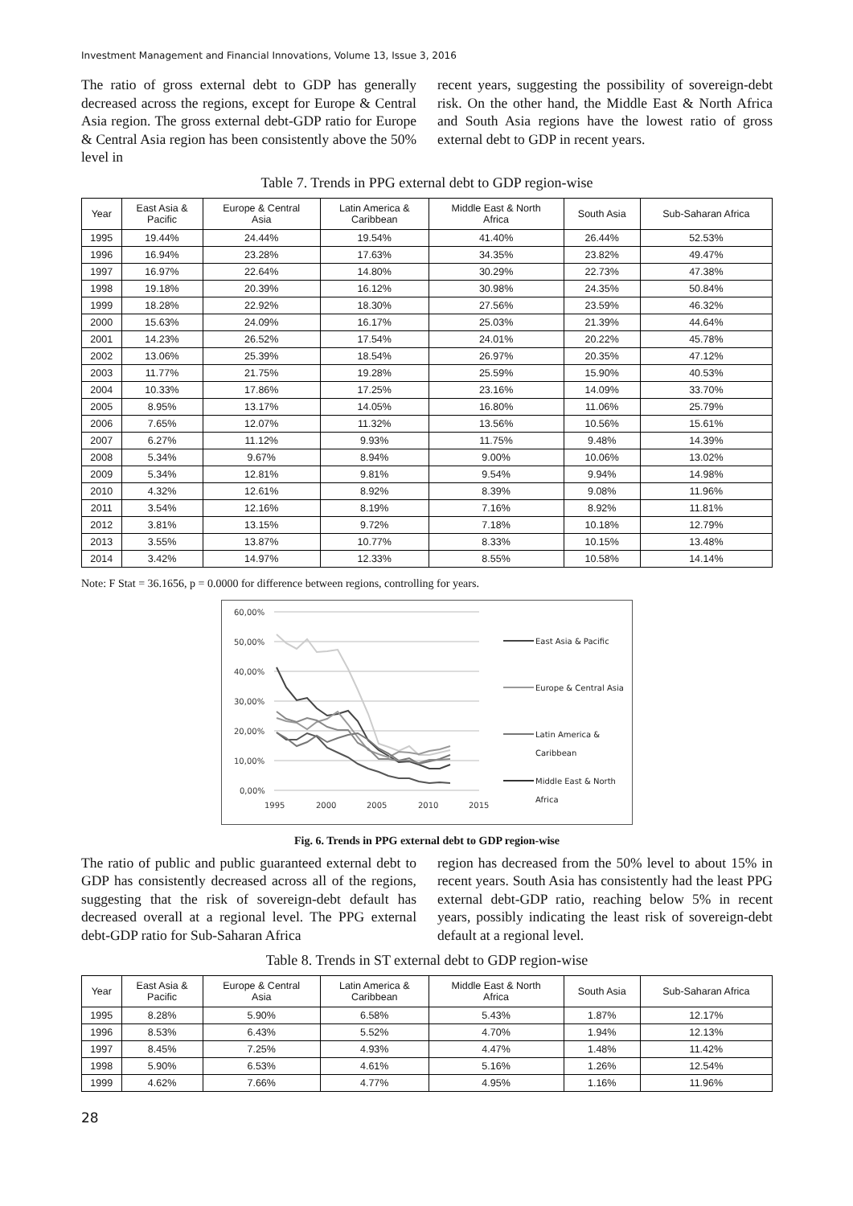Investment Management and Financial Innovations, Volume 13, Issue 3, 2016
The ratio of gross external debt to GDP has generally decreased across the regions, except for Europe & Central Asia region. The gross external debt-GDP ratio for Europe & Central Asia region has been consistently above the 50% level in
recent years, suggesting the possibility of sovereign-debt risk. On the other hand, the Middle East & North Africa and South Asia regions have the lowest ratio of gross external debt to GDP in recent years.
Table 7. Trends in PPG external debt to GDP region-wise
| Year | East Asia & Pacific | Europe & Central Asia | Latin America & Caribbean | Middle East & North Africa | South Asia | Sub-Saharan Africa |
| --- | --- | --- | --- | --- | --- | --- |
| 1995 | 19.44% | 24.44% | 19.54% | 41.40% | 26.44% | 52.53% |
| 1996 | 16.94% | 23.28% | 17.63% | 34.35% | 23.82% | 49.47% |
| 1997 | 16.97% | 22.64% | 14.80% | 30.29% | 22.73% | 47.38% |
| 1998 | 19.18% | 20.39% | 16.12% | 30.98% | 24.35% | 50.84% |
| 1999 | 18.28% | 22.92% | 18.30% | 27.56% | 23.59% | 46.32% |
| 2000 | 15.63% | 24.09% | 16.17% | 25.03% | 21.39% | 44.64% |
| 2001 | 14.23% | 26.52% | 17.54% | 24.01% | 20.22% | 45.78% |
| 2002 | 13.06% | 25.39% | 18.54% | 26.97% | 20.35% | 47.12% |
| 2003 | 11.77% | 21.75% | 19.28% | 25.59% | 15.90% | 40.53% |
| 2004 | 10.33% | 17.86% | 17.25% | 23.16% | 14.09% | 33.70% |
| 2005 | 8.95% | 13.17% | 14.05% | 16.80% | 11.06% | 25.79% |
| 2006 | 7.65% | 12.07% | 11.32% | 13.56% | 10.56% | 15.61% |
| 2007 | 6.27% | 11.12% | 9.93% | 11.75% | 9.48% | 14.39% |
| 2008 | 5.34% | 9.67% | 8.94% | 9.00% | 10.06% | 13.02% |
| 2009 | 5.34% | 12.81% | 9.81% | 9.54% | 9.94% | 14.98% |
| 2010 | 4.32% | 12.61% | 8.92% | 8.39% | 9.08% | 11.96% |
| 2011 | 3.54% | 12.16% | 8.19% | 7.16% | 8.92% | 11.81% |
| 2012 | 3.81% | 13.15% | 9.72% | 7.18% | 10.18% | 12.79% |
| 2013 | 3.55% | 13.87% | 10.77% | 8.33% | 10.15% | 13.48% |
| 2014 | 3.42% | 14.97% | 12.33% | 8.55% | 10.58% | 14.14% |
Note: F Stat = 36.1656, p = 0.0000 for difference between regions, controlling for years.
60,00%
50,00%
40,00%
30,00%
20,00%
10,00%
0,00%
1995
2000
2005
2010
2015
East Asia & Pacific
Europe & Central Asia
Latin America &
Caribbean
Middle East & North
Africa
Fig. 6. Trends in PPG external debt to GDP region-wise
The ratio of public and public guaranteed external debt to GDP has consistently decreased across all of the regions, suggesting that the risk of sovereign-debt default has decreased overall at a regional level. The PPG external debt-GDP ratio for Sub-Saharan Africa
region has decreased from the 50% level to about 15% in recent years. South Asia has consistently had the least PPG external debt-GDP ratio, reaching below 5% in recent years, possibly indicating the least risk of sovereign-debt default at a regional level.
Table 8. Trends in ST external debt to GDP region-wise
| Year | East Asia & Pacific | Europe & Central Asia | Latin America & Caribbean | Middle East & North Africa | South Asia | Sub-Saharan Africa |
| --- | --- | --- | --- | --- | --- | --- |
| 1995 | 8.28% | 5.90% | 6.58% | 5.43% | 1.87% | 12.17% |
| 1996 | 8.53% | 6.43% | 5.52% | 4.70% | 1.94% | 12.13% |
| 1997 | 8.45% | 7.25% | 4.93% | 4.47% | 1.48% | 11.42% |
| 1998 | 5.90% | 6.53% | 4.61% | 5.16% | 1.26% | 12.54% |
| 1999 | 4.62% | 7.66% | 4.77% | 4.95% | 1.16% | 11.96% |
28